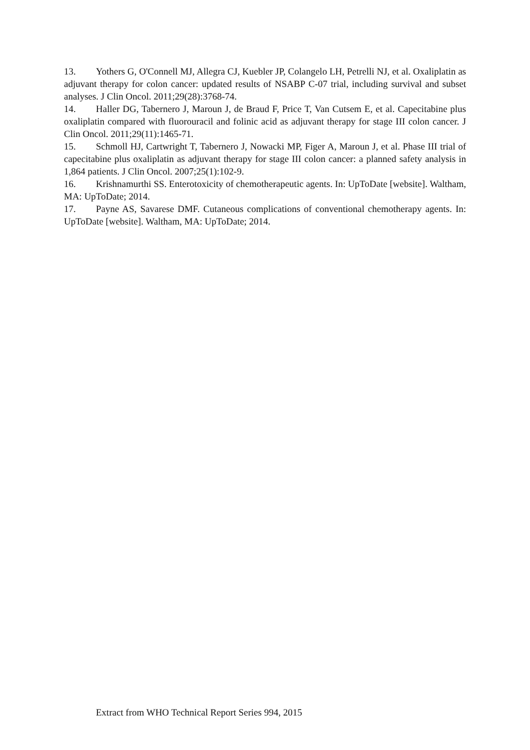13. Yothers G, O'Connell MJ, Allegra CJ, Kuebler JP, Colangelo LH, Petrelli NJ, et al. Oxaliplatin as adjuvant therapy for colon cancer: updated results of NSABP C-07 trial, including survival and subset analyses. J Clin Oncol. 2011;29(28):3768-74.
14. Haller DG, Tabernero J, Maroun J, de Braud F, Price T, Van Cutsem E, et al. Capecitabine plus oxaliplatin compared with fluorouracil and folinic acid as adjuvant therapy for stage III colon cancer. J Clin Oncol. 2011;29(11):1465-71.
15. Schmoll HJ, Cartwright T, Tabernero J, Nowacki MP, Figer A, Maroun J, et al. Phase III trial of capecitabine plus oxaliplatin as adjuvant therapy for stage III colon cancer: a planned safety analysis in 1,864 patients. J Clin Oncol. 2007;25(1):102-9.
16. Krishnamurthi SS. Enterotoxicity of chemotherapeutic agents. In: UpToDate [website]. Waltham, MA: UpToDate; 2014.
17. Payne AS, Savarese DMF. Cutaneous complications of conventional chemotherapy agents. In: UpToDate [website]. Waltham, MA: UpToDate; 2014.
Extract from WHO Technical Report Series 994, 2015